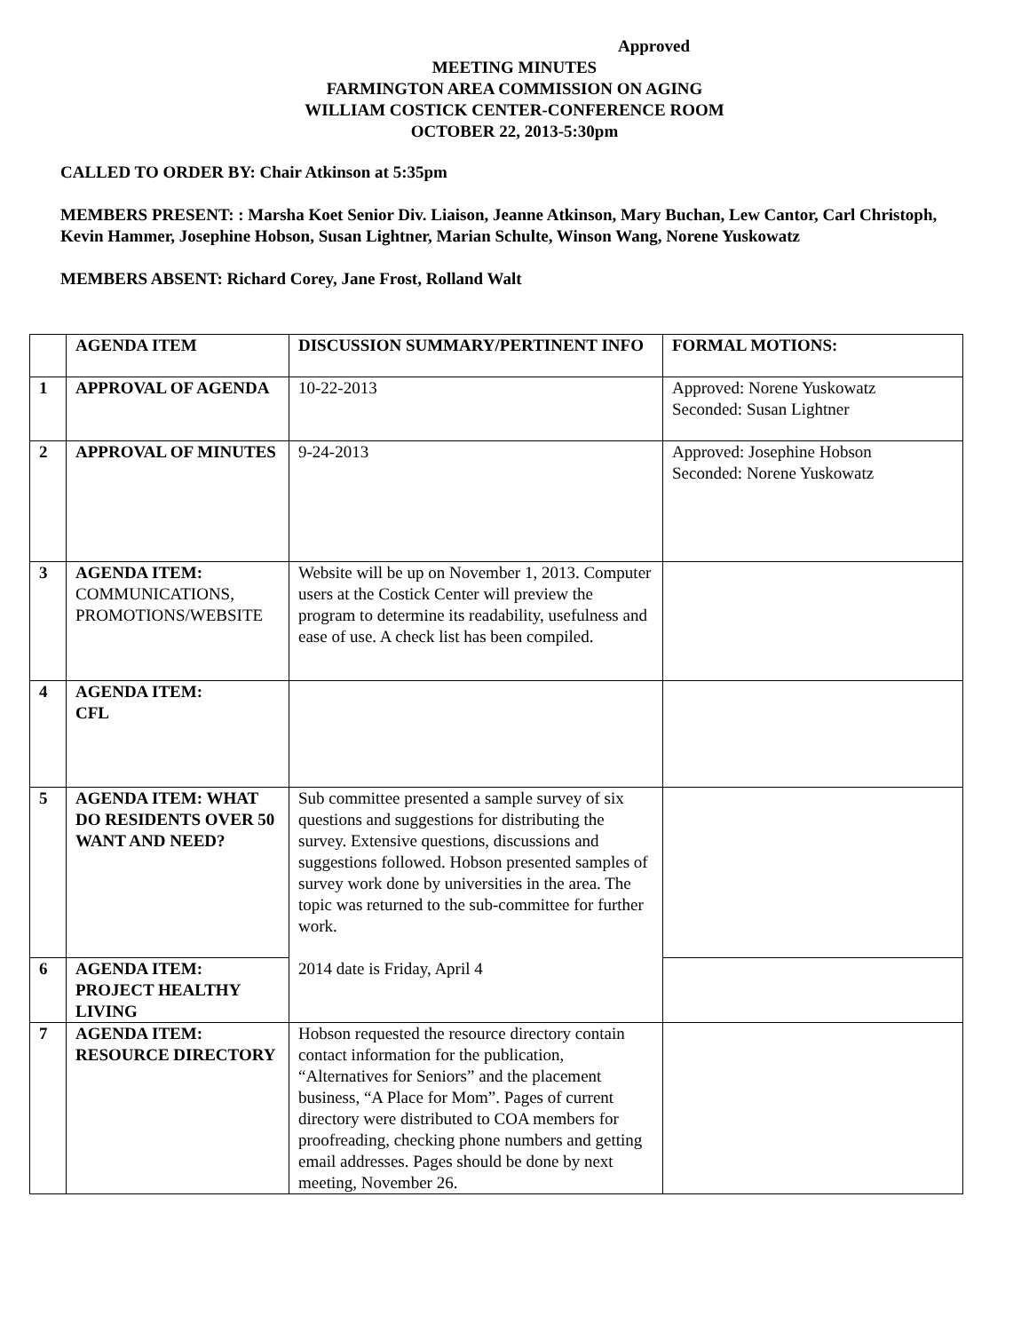Approved
MEETING MINUTES
FARMINGTON AREA COMMISSION ON AGING
WILLIAM COSTICK CENTER-CONFERENCE ROOM
OCTOBER 22, 2013-5:30pm
CALLED TO ORDER BY: Chair Atkinson at 5:35pm
MEMBERS PRESENT: : Marsha Koet Senior Div. Liaison, Jeanne Atkinson, Mary Buchan, Lew Cantor, Carl Christoph, Kevin Hammer, Josephine Hobson, Susan Lightner, Marian Schulte, Winson Wang, Norene Yuskowatz
MEMBERS ABSENT: Richard Corey, Jane Frost, Rolland Walt
| | AGENDA ITEM | DISCUSSION SUMMARY/PERTINENT INFO | FORMAL MOTIONS: |
| --- | --- | --- | --- |
| 1 | APPROVAL OF AGENDA | 10-22-2013 | Approved: Norene Yuskowatz Seconded: Susan Lightner |
| 2 | APPROVAL OF MINUTES | 9-24-2013 | Approved: Josephine Hobson Seconded: Norene Yuskowatz |
| 3 | AGENDA ITEM: COMMUNICATIONS, PROMOTIONS/WEBSITE | Website will be up on November 1, 2013. Computer users at the Costick Center will preview the program to determine its readability, usefulness and ease of use. A check list has been compiled. | |
| 4 | AGENDA ITEM: CFL | | |
| 5 | AGENDA ITEM: WHAT DO RESIDENTS OVER 50 WANT AND NEED? | Sub committee presented a sample survey of six questions and suggestions for distributing the survey. Extensive questions, discussions and suggestions followed. Hobson presented samples of survey work done by universities in the area. The topic was returned to the sub-committee for further work. 2014 date is Friday, April 4 | |
| 6 | AGENDA ITEM: PROJECT HEALTHY LIVING | | |
| 7 | AGENDA ITEM: RESOURCE DIRECTORY | Hobson requested the resource directory contain contact information for the publication, “Alternatives for Seniors” and the placement business, “A Place for Mom”. Pages of current directory were distributed to COA members for proofreading, checking phone numbers and getting email addresses. Pages should be done by next meeting, November 26. | |